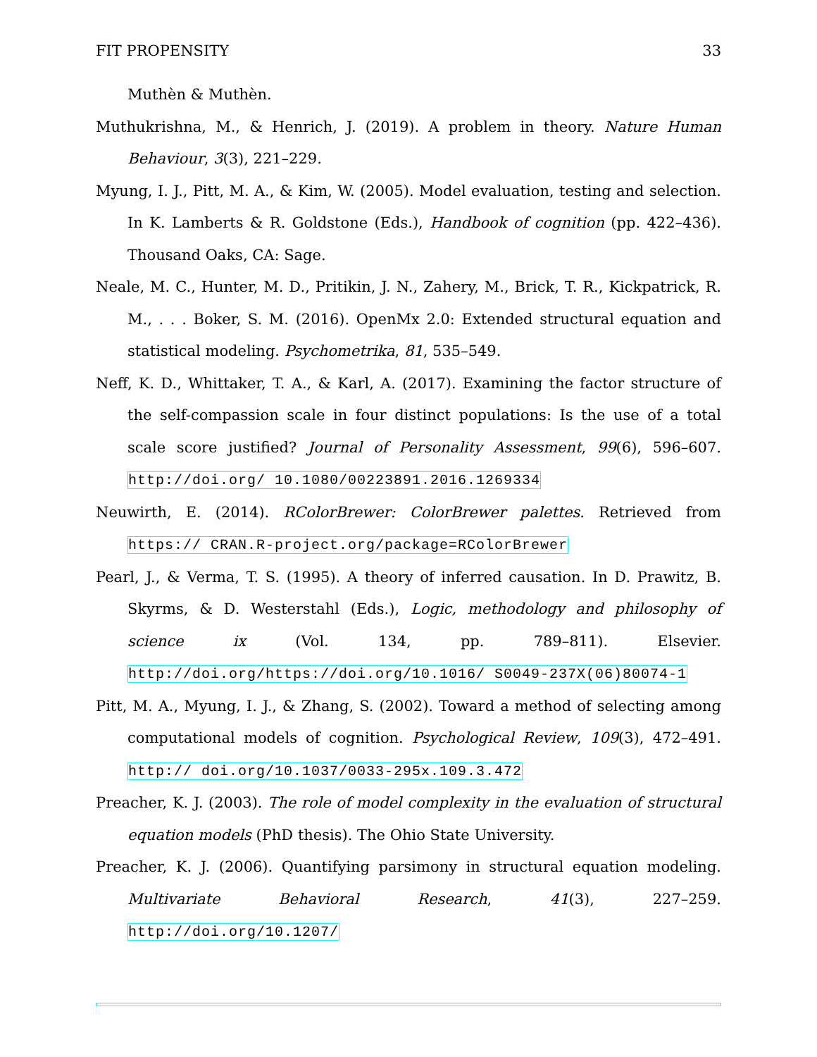FIT PROPENSITY 33
Muthèn & Muthèn.
Muthukrishna, M., & Henrich, J. (2019). A problem in theory. Nature Human Behaviour, 3(3), 221–229.
Myung, I. J., Pitt, M. A., & Kim, W. (2005). Model evaluation, testing and selection. In K. Lamberts & R. Goldstone (Eds.), Handbook of cognition (pp. 422–436). Thousand Oaks, CA: Sage.
Neale, M. C., Hunter, M. D., Pritikin, J. N., Zahery, M., Brick, T. R., Kickpatrick, R. M., . . . Boker, S. M. (2016). OpenMx 2.0: Extended structural equation and statistical modeling. Psychometrika, 81, 535–549.
Neff, K. D., Whittaker, T. A., & Karl, A. (2017). Examining the factor structure of the self-compassion scale in four distinct populations: Is the use of a total scale score justified? Journal of Personality Assessment, 99(6), 596–607. http://doi.org/ 10.1080/00223891.2016.1269334
Neuwirth, E. (2014). RColorBrewer: ColorBrewer palettes. Retrieved from https:// CRAN.R-project.org/package=RColorBrewer
Pearl, J., & Verma, T. S. (1995). A theory of inferred causation. In D. Prawitz, B. Skyrms, & D. Westerstahl (Eds.), Logic, methodology and philosophy of science ix (Vol. 134, pp. 789–811). Elsevier. http://doi.org/https://doi.org/10.1016/ S0049-237X(06)80074-1
Pitt, M. A., Myung, I. J., & Zhang, S. (2002). Toward a method of selecting among computational models of cognition. Psychological Review, 109(3), 472–491. http:// doi.org/10.1037/0033-295x.109.3.472
Preacher, K. J. (2003). The role of model complexity in the evaluation of structural equation models (PhD thesis). The Ohio State University.
Preacher, K. J. (2006). Quantifying parsimony in structural equation modeling. Multivariate Behavioral Research, 41(3), 227–259. http://doi.org/10.1207/